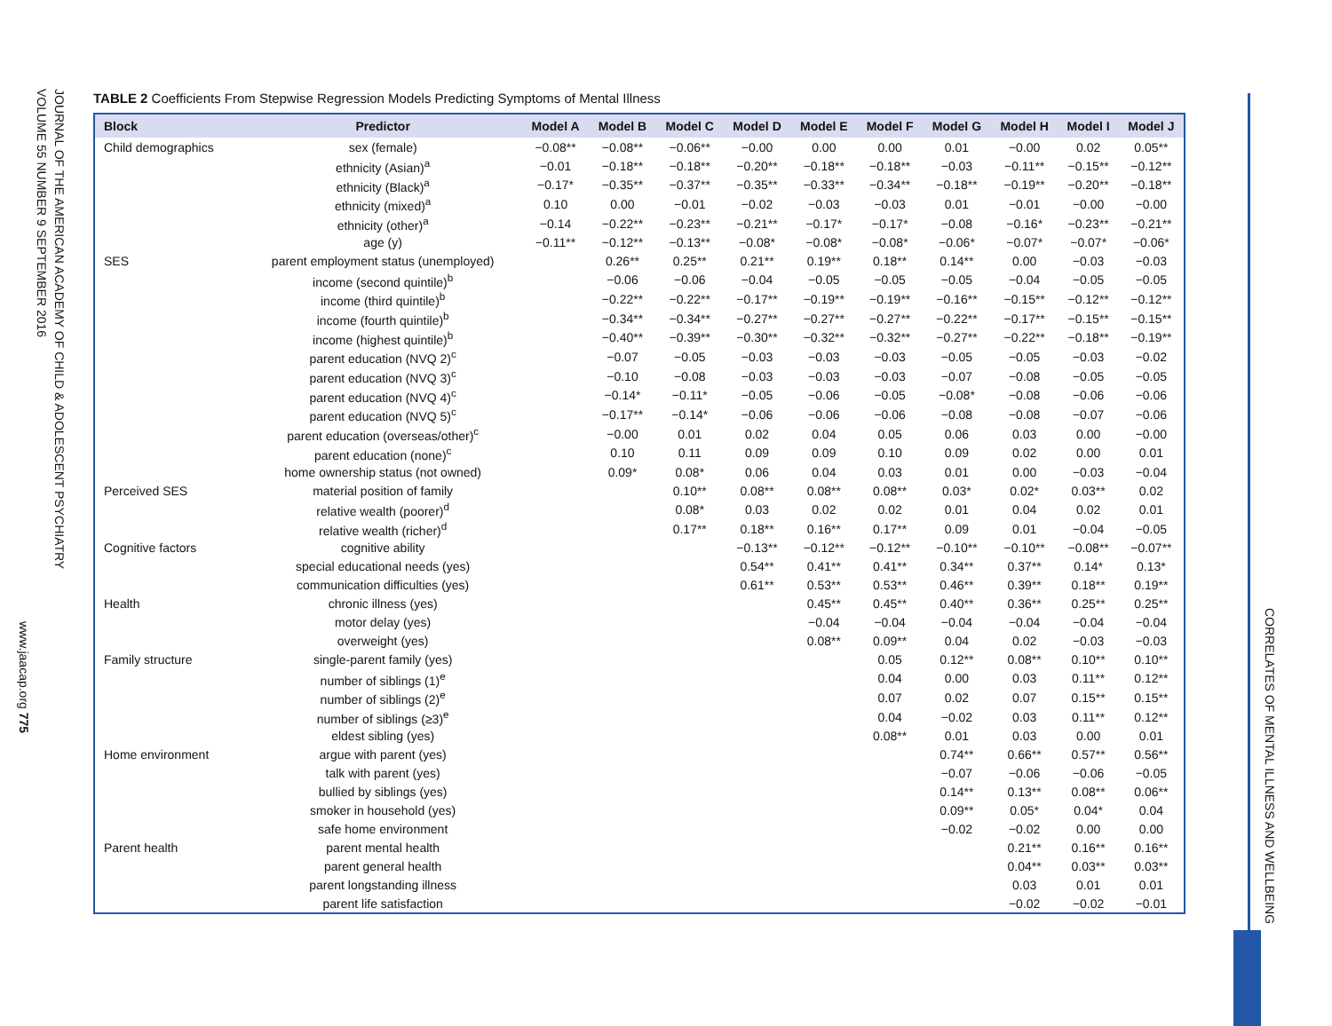JOURNAL OF THE AMERICAN ACADEMY OF CHILD & ADOLESCENT PSYCHIATRY
VOLUME 55 NUMBER 9 SEPTEMBER 2016
www.jaacap.org 775
CORRELATES OF MENTAL ILLNESS AND WELLBEING
TABLE 2 Coefficients From Stepwise Regression Models Predicting Symptoms of Mental Illness
| Block | Predictor | Model A | Model B | Model C | Model D | Model E | Model F | Model G | Model H | Model I | Model J |
| --- | --- | --- | --- | --- | --- | --- | --- | --- | --- | --- | --- |
| Child demographics | sex (female) | −0.08** | −0.08** | −0.06** | −0.00 | 0.00 | 0.00 | 0.01 | −0.00 | 0.02 | 0.05** |
| | ethnicity (Asian)<sup>a</sup> | −0.01 | −0.18** | −0.18** | −0.20** | −0.18** | −0.18** | −0.03 | −0.11** | −0.15** | −0.12** |
| | ethnicity (Black)<sup>a</sup> | −0.17* | −0.35** | −0.37** | −0.35** | −0.33** | −0.34** | −0.18** | −0.19** | −0.20** | −0.18** |
| | ethnicity (mixed)<sup>a</sup> | 0.10 | 0.00 | −0.01 | −0.02 | −0.03 | −0.03 | 0.01 | −0.01 | −0.00 | −0.00 |
| | ethnicity (other)<sup>a</sup> | −0.14 | −0.22** | −0.23** | −0.21** | −0.17* | −0.17* | −0.08 | −0.16* | −0.23** | −0.21** |
| | age (y) | −0.11** | −0.12** | −0.13** | −0.08* | −0.08* | −0.08* | −0.06* | −0.07* | −0.07* | −0.06* |
| SES | parent employment status (unemployed) | | 0.26** | 0.25** | 0.21** | 0.19** | 0.18** | 0.14** | 0.00 | −0.03 | −0.03 |
| | income (second quintile)<sup>b</sup> | | −0.06 | −0.06 | −0.04 | −0.05 | −0.05 | −0.05 | −0.04 | −0.05 | −0.05 |
| | income (third quintile)<sup>b</sup> | | −0.22** | −0.22** | −0.17** | −0.19** | −0.19** | −0.16** | −0.15** | −0.12** | −0.12** |
| | income (fourth quintile)<sup>b</sup> | | −0.34** | −0.34** | −0.27** | −0.27** | −0.27** | −0.22** | −0.17** | −0.15** | −0.15** |
| | income (highest quintile)<sup>b</sup> | | −0.40** | −0.39** | −0.30** | −0.32** | −0.32** | −0.27** | −0.22** | −0.18** | −0.19** |
| | parent education (NVQ 2)<sup>c</sup> | | −0.07 | −0.05 | −0.03 | −0.03 | −0.03 | −0.05 | −0.05 | −0.03 | −0.02 |
| | parent education (NVQ 3)<sup>c</sup> | | −0.10 | −0.08 | −0.03 | −0.03 | −0.03 | −0.07 | −0.08 | −0.05 | −0.05 |
| | parent education (NVQ 4)<sup>c</sup> | | −0.14* | −0.11* | −0.05 | −0.06 | −0.05 | −0.08* | −0.08 | −0.06 | −0.06 |
| | parent education (NVQ 5)<sup>c</sup> | | −0.17** | −0.14* | −0.06 | −0.06 | −0.06 | −0.08 | −0.08 | −0.07 | −0.06 |
| | parent education (overseas/other)<sup>c</sup> | | −0.00 | 0.01 | 0.02 | 0.04 | 0.05 | 0.06 | 0.03 | 0.00 | −0.00 |
| | parent education (none)<sup>c</sup> | | 0.10 | 0.11 | 0.09 | 0.09 | 0.10 | 0.09 | 0.02 | 0.00 | 0.01 |
| | home ownership status (not owned) | | 0.09* | 0.08* | 0.06 | 0.04 | 0.03 | 0.01 | 0.00 | −0.03 | −0.04 |
| Perceived SES | material position of family | | | 0.10** | 0.08** | 0.08** | 0.08** | 0.03* | 0.02* | 0.03** | 0.02 |
| | relative wealth (poorer)<sup>d</sup> | | | 0.08* | 0.03 | 0.02 | 0.02 | 0.01 | 0.04 | 0.02 | 0.01 |
| | relative wealth (richer)<sup>d</sup> | | | 0.17** | 0.18** | 0.16** | 0.17** | 0.09 | 0.01 | −0.04 | −0.05 |
| Cognitive factors | cognitive ability | | | | −0.13** | −0.12** | −0.12** | −0.10** | −0.10** | −0.08** | −0.07** |
| | special educational needs (yes) | | | | 0.54** | 0.41** | 0.41** | 0.34** | 0.37** | 0.14* | 0.13* |
| | communication difficulties (yes) | | | | 0.61** | 0.53** | 0.53** | 0.46** | 0.39** | 0.18** | 0.19** |
| Health | chronic illness (yes) | | | | | 0.45** | 0.45** | 0.40** | 0.36** | 0.25** | 0.25** |
| | motor delay (yes) | | | | | −0.04 | −0.04 | −0.04 | −0.04 | −0.04 | −0.04 |
| | overweight (yes) | | | | | 0.08** | 0.09** | 0.04 | 0.02 | −0.03 | −0.03 |
| Family structure | single-parent family (yes) | | | | | | 0.05 | 0.12** | 0.08** | 0.10** | 0.10** |
| | number of siblings (1)<sup>e</sup> | | | | | | 0.04 | 0.00 | 0.03 | 0.11** | 0.12** |
| | number of siblings (2)<sup>e</sup> | | | | | | 0.07 | 0.02 | 0.07 | 0.15** | 0.15** |
| | number of siblings (≥3)<sup>e</sup> | | | | | | 0.04 | −0.02 | 0.03 | 0.11** | 0.12** |
| | eldest sibling (yes) | | | | | | 0.08** | 0.01 | 0.03 | 0.00 | 0.01 |
| Home environment | argue with parent (yes) | | | | | | | 0.74** | 0.66** | 0.57** | 0.56** |
| | talk with parent (yes) | | | | | | | −0.07 | −0.06 | −0.06 | −0.05 |
| | bullied by siblings (yes) | | | | | | | 0.14** | 0.13** | 0.08** | 0.06** |
| | smoker in household (yes) | | | | | | | 0.09** | 0.05* | 0.04* | 0.04 |
| | safe home environment | | | | | | | −0.02 | −0.02 | 0.00 | 0.00 |
| Parent health | parent mental health | | | | | | | | 0.21** | 0.16** | 0.16** |
| | parent general health | | | | | | | | 0.04** | 0.03** | 0.03** |
| | parent longstanding illness | | | | | | | | 0.03 | 0.01 | 0.01 |
| | parent life satisfaction | | | | | | | | −0.02 | −0.02 | −0.01 |